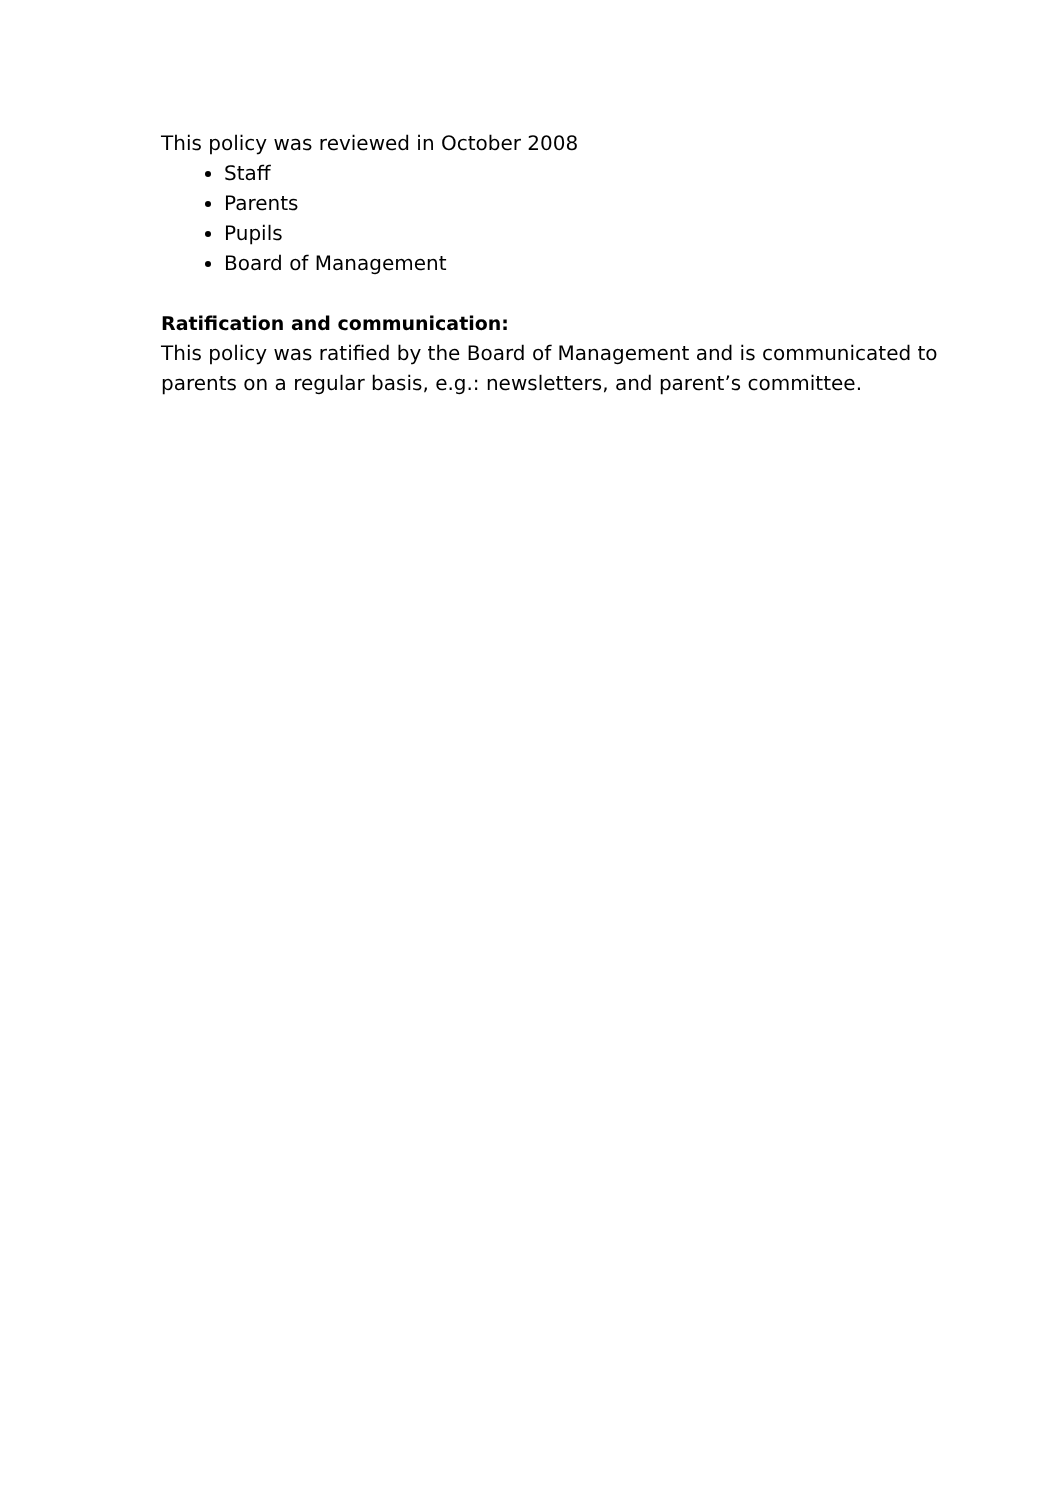This policy was reviewed in October 2008
Staff
Parents
Pupils
Board of Management
Ratification and communication:
This policy was ratified by the Board of Management and is communicated to parents on a regular basis, e.g.: newsletters, and parent’s committee.